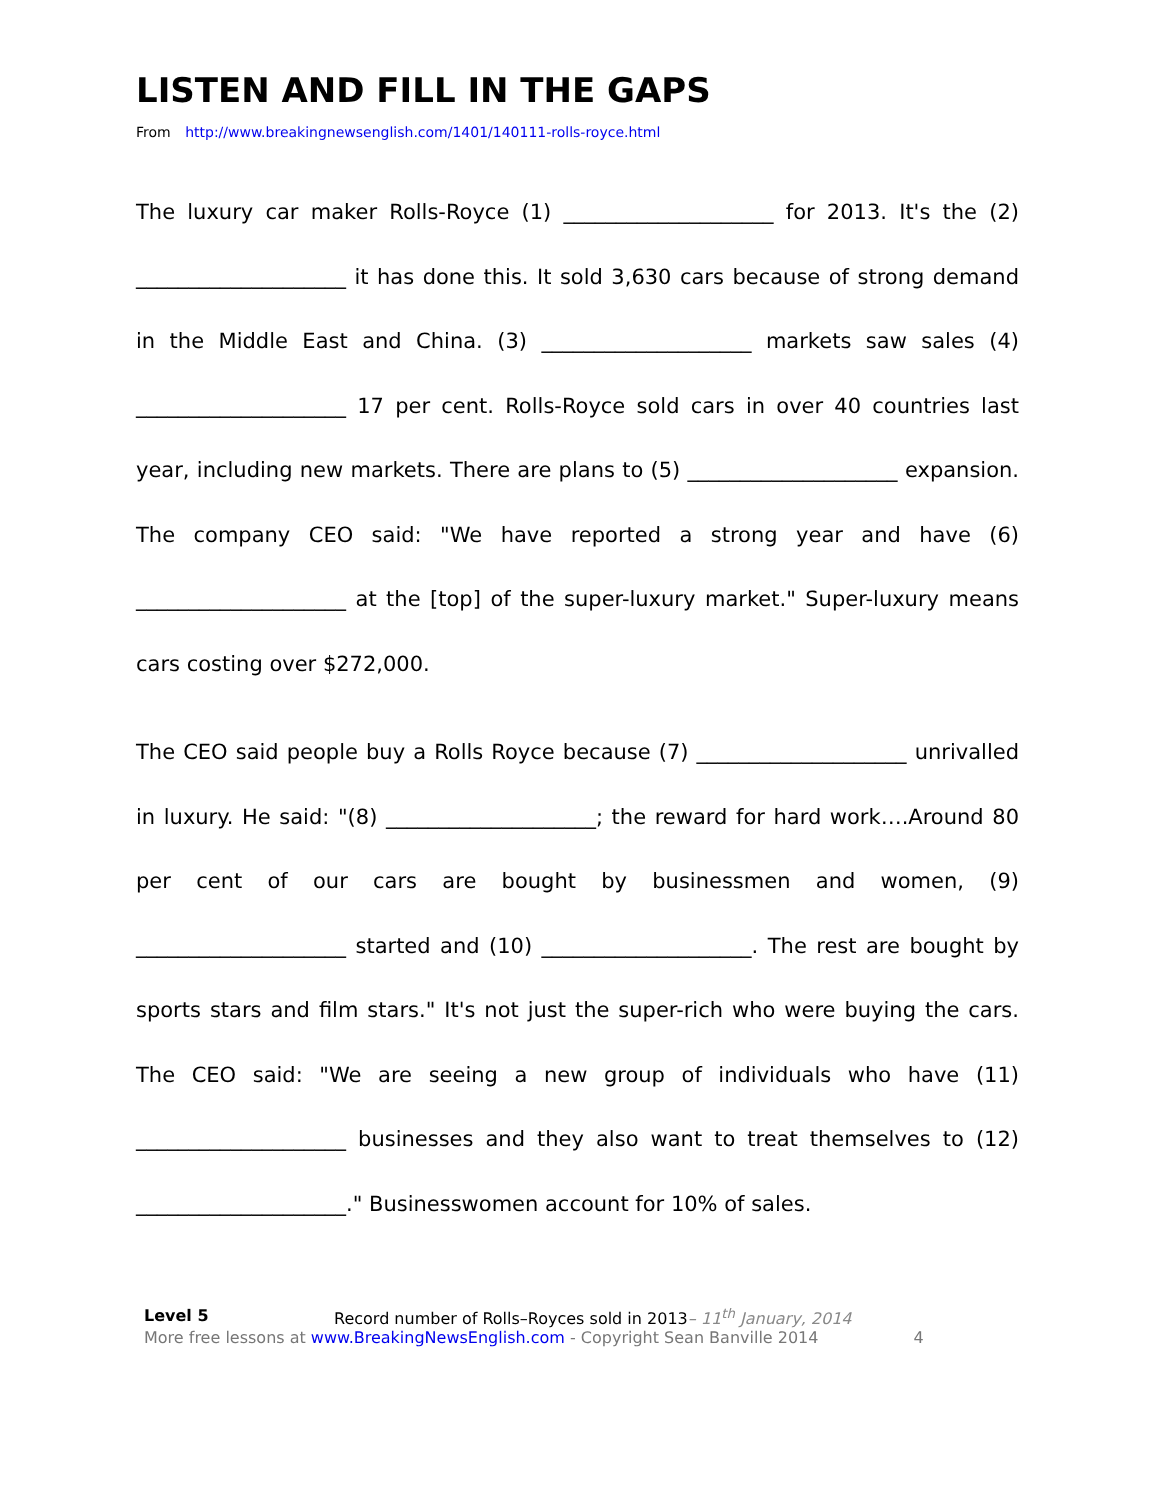LISTEN AND FILL IN THE GAPS
From http://www.breakingnewsenglish.com/1401/140111-rolls-royce.html
The luxury car maker Rolls-Royce (1) ____________________ for 2013. It's the (2) ____________________ it has done this. It sold 3,630 cars because of strong demand in the Middle East and China. (3) ____________________ markets saw sales (4) ____________________ 17 per cent. Rolls-Royce sold cars in over 40 countries last year, including new markets. There are plans to (5) ____________________ expansion. The company CEO said: "We have reported a strong year and have (6) ____________________ at the [top] of the super-luxury market." Super-luxury means cars costing over $272,000.
The CEO said people buy a Rolls Royce because (7) ____________________ unrivalled in luxury. He said: "(8) ____________________; the reward for hard work….Around 80 per cent of our cars are bought by businessmen and women, (9) ____________________ started and (10) ____________________. The rest are bought by sports stars and film stars." It's not just the super-rich who were buying the cars. The CEO said: "We are seeing a new group of individuals who have (11) ____________________ businesses and they also want to treat themselves to (12) ____________________." Businesswomen account for 10% of sales.
Level 5 Record number of Rolls–Royces sold in 2013– 11<sup>th</sup> January, 2014
More free lessons at www.BreakingNewsEnglish.com - Copyright Sean Banville 2014 4